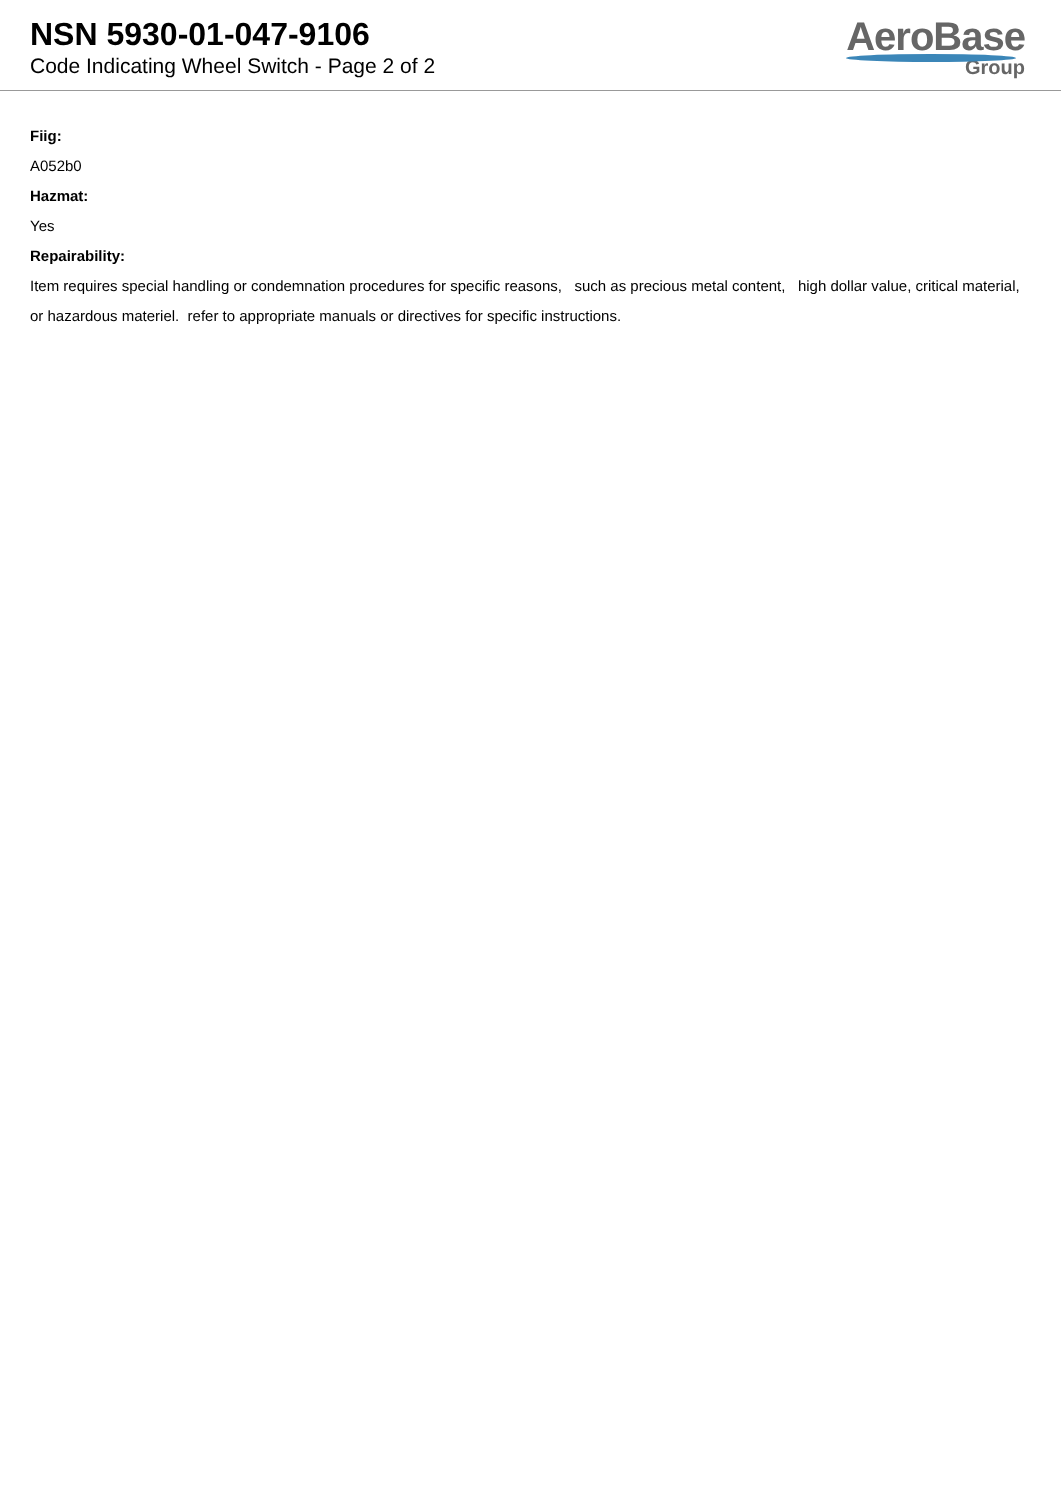NSN 5930-01-047-9106
Code Indicating Wheel Switch - Page 2 of 2
AeroBase
Group
Fiig:
A052b0
Hazmat:
Yes
Repairability:
Item requires special handling or condemnation procedures for specific reasons, such as precious metal content, high dollar value, critical material, or hazardous materiel. refer to appropriate manuals or directives for specific instructions.